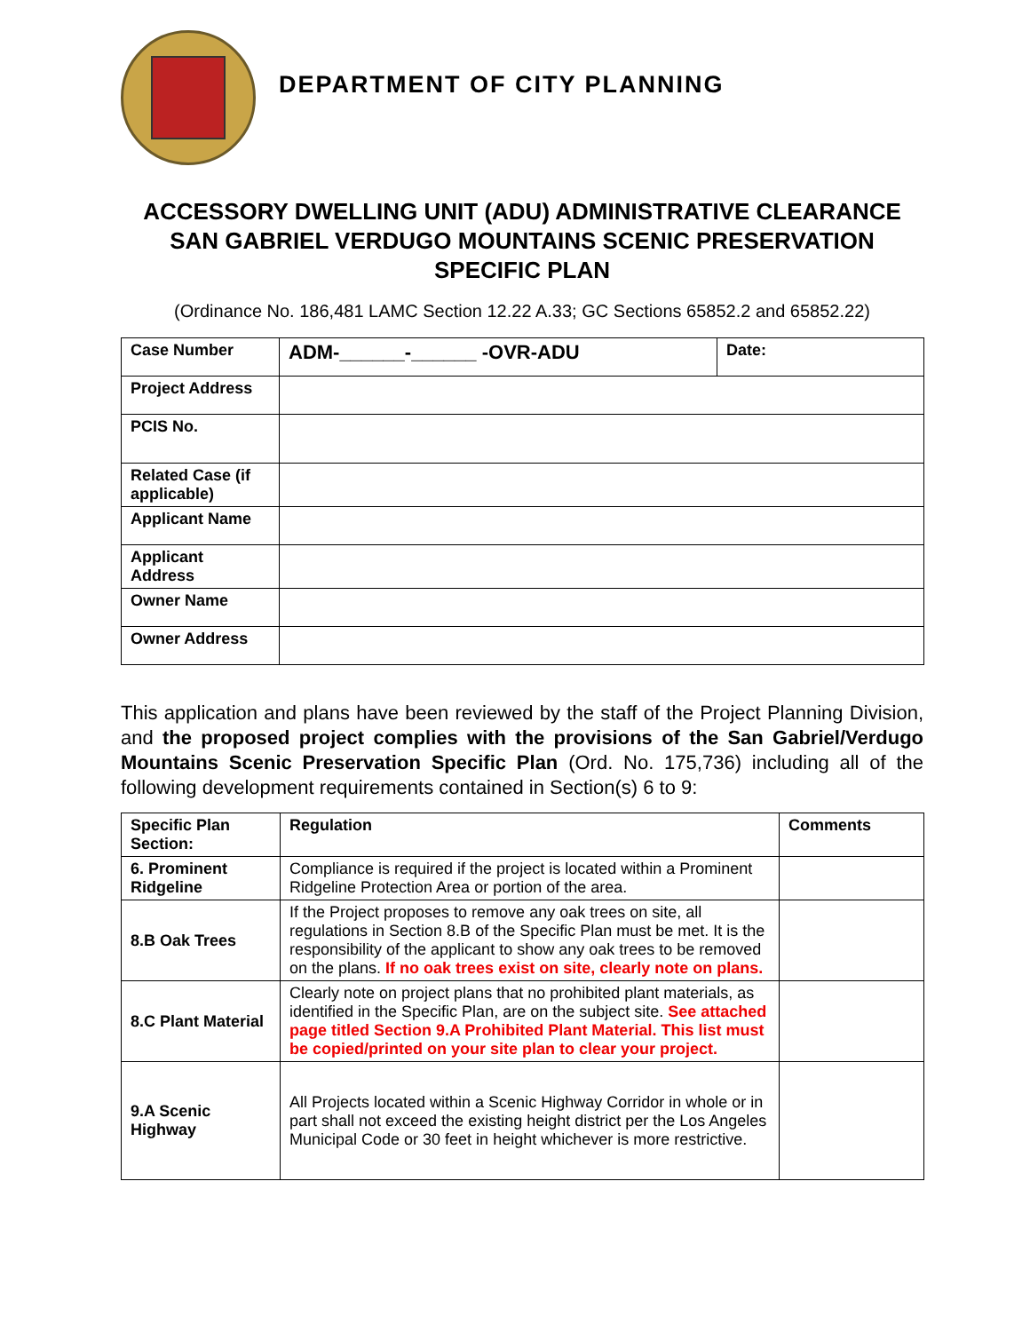DEPARTMENT OF CITY PLANNING
ACCESSORY DWELLING UNIT (ADU) ADMINISTRATIVE CLEARANCE
SAN GABRIEL VERDUGO MOUNTAINS SCENIC PRESERVATION
SPECIFIC PLAN
(Ordinance No. 186,481 LAMC Section 12.22 A.33; GC Sections 65852.2 and 65852.22)
| Case Number | ADM-______-______ -OVR-ADU | Date: |
| Project Address | | |
| PCIS No. | | |
| Related Case (if applicable) | | |
| Applicant Name | | |
| Applicant Address | | |
| Owner Name | | |
| Owner Address | | |
This application and plans have been reviewed by the staff of the Project Planning Division, and the proposed project complies with the provisions of the San Gabriel/Verdugo Mountains Scenic Preservation Specific Plan (Ord. No. 175,736) including all of the following development requirements contained in Section(s) 6 to 9:
| Specific Plan Section: | Regulation | Comments |
| --- | --- | --- |
| 6. Prominent Ridgeline | Compliance is required if the project is located within a Prominent Ridgeline Protection Area or portion of the area. | |
| 8.B Oak Trees | If the Project proposes to remove any oak trees on site, all regulations in Section 8.B of the Specific Plan must be met. It is the responsibility of the applicant to show any oak trees to be removed on the plans. If no oak trees exist on site, clearly note on plans. | |
| 8.C Plant Material | Clearly note on project plans that no prohibited plant materials, as identified in the Specific Plan, are on the subject site. See attached page titled Section 9.A Prohibited Plant Material. This list must be copied/printed on your site plan to clear your project. | |
| 9.A Scenic Highway | All Projects located within a Scenic Highway Corridor in whole or in part shall not exceed the existing height district per the Los Angeles Municipal Code or 30 feet in height whichever is more restrictive. | |